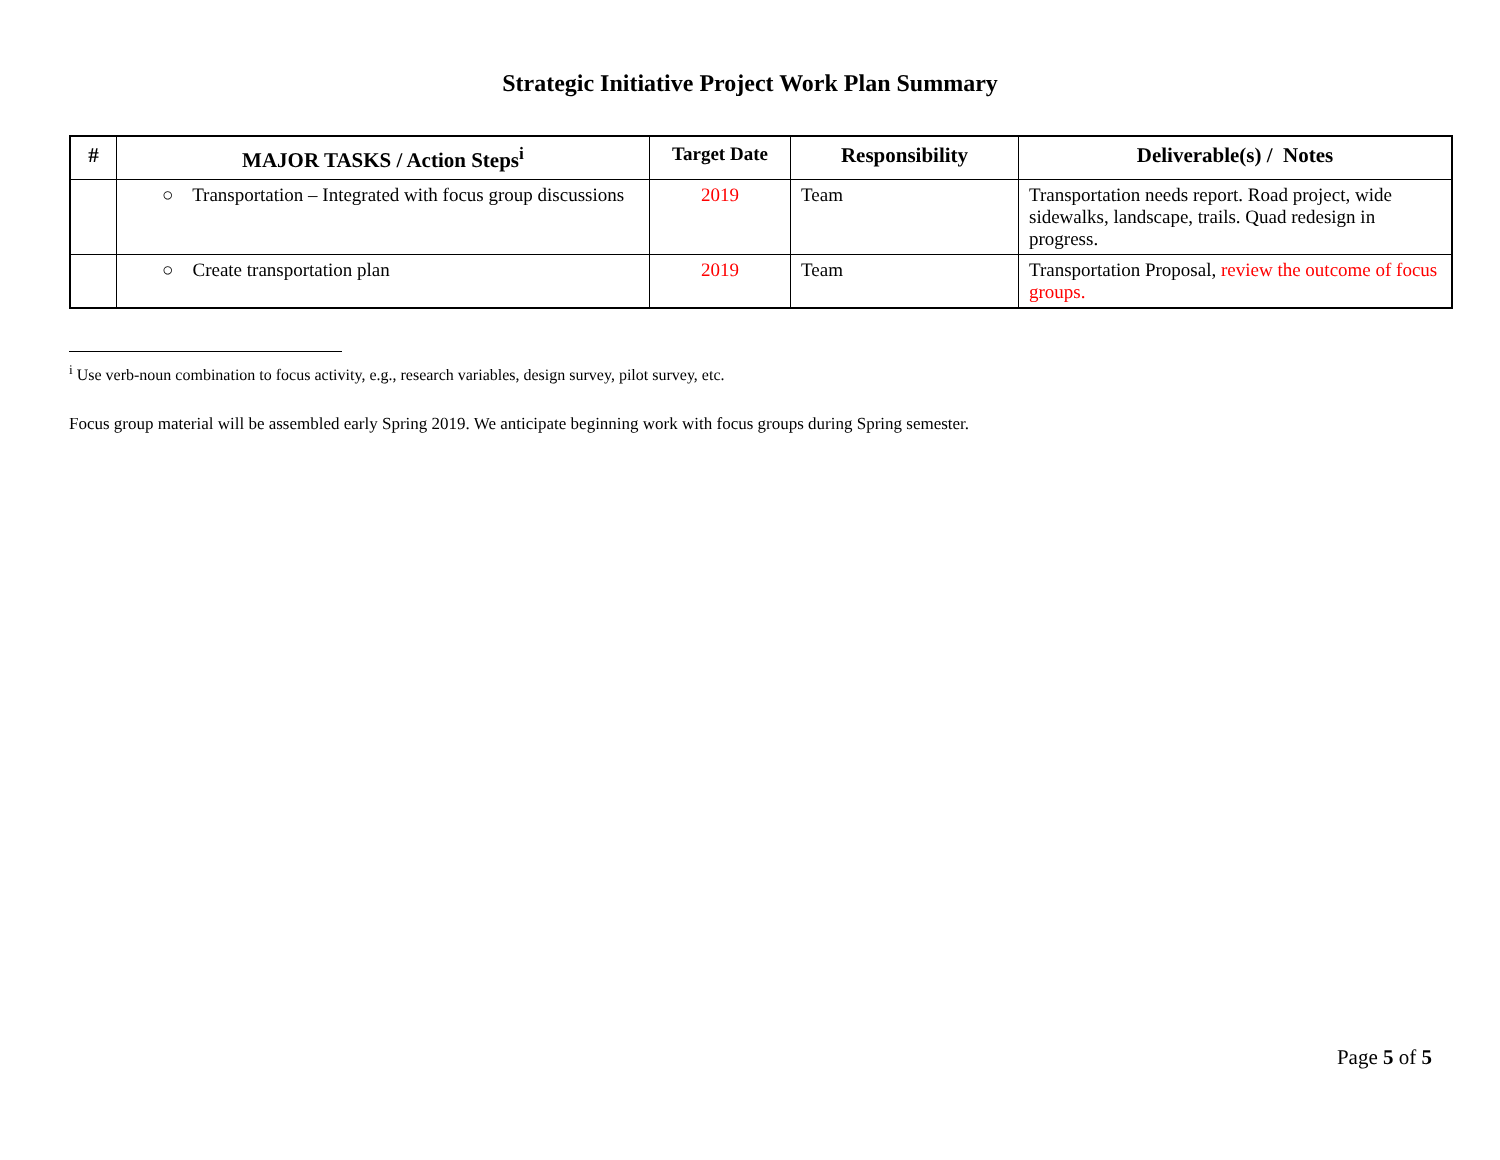Strategic Initiative Project Work Plan Summary
| # | MAJOR TASKS / Action Steps<sup>i</sup> | Target Date | Responsibility | Deliverable(s) / Notes |
| --- | --- | --- | --- | --- |
| | ○ Transportation – Integrated with focus group discussions | 2019 | Team | Transportation needs report. Road project, wide sidewalks, landscape, trails. Quad redesign in progress. |
| | ○ Create transportation plan | 2019 | Team | Transportation Proposal, review the outcome of focus groups. |
<sup>i</sup> Use verb-noun combination to focus activity, e.g., research variables, design survey, pilot survey, etc.
Focus group material will be assembled early Spring 2019. We anticipate beginning work with focus groups during Spring semester.
Page 5 of 5